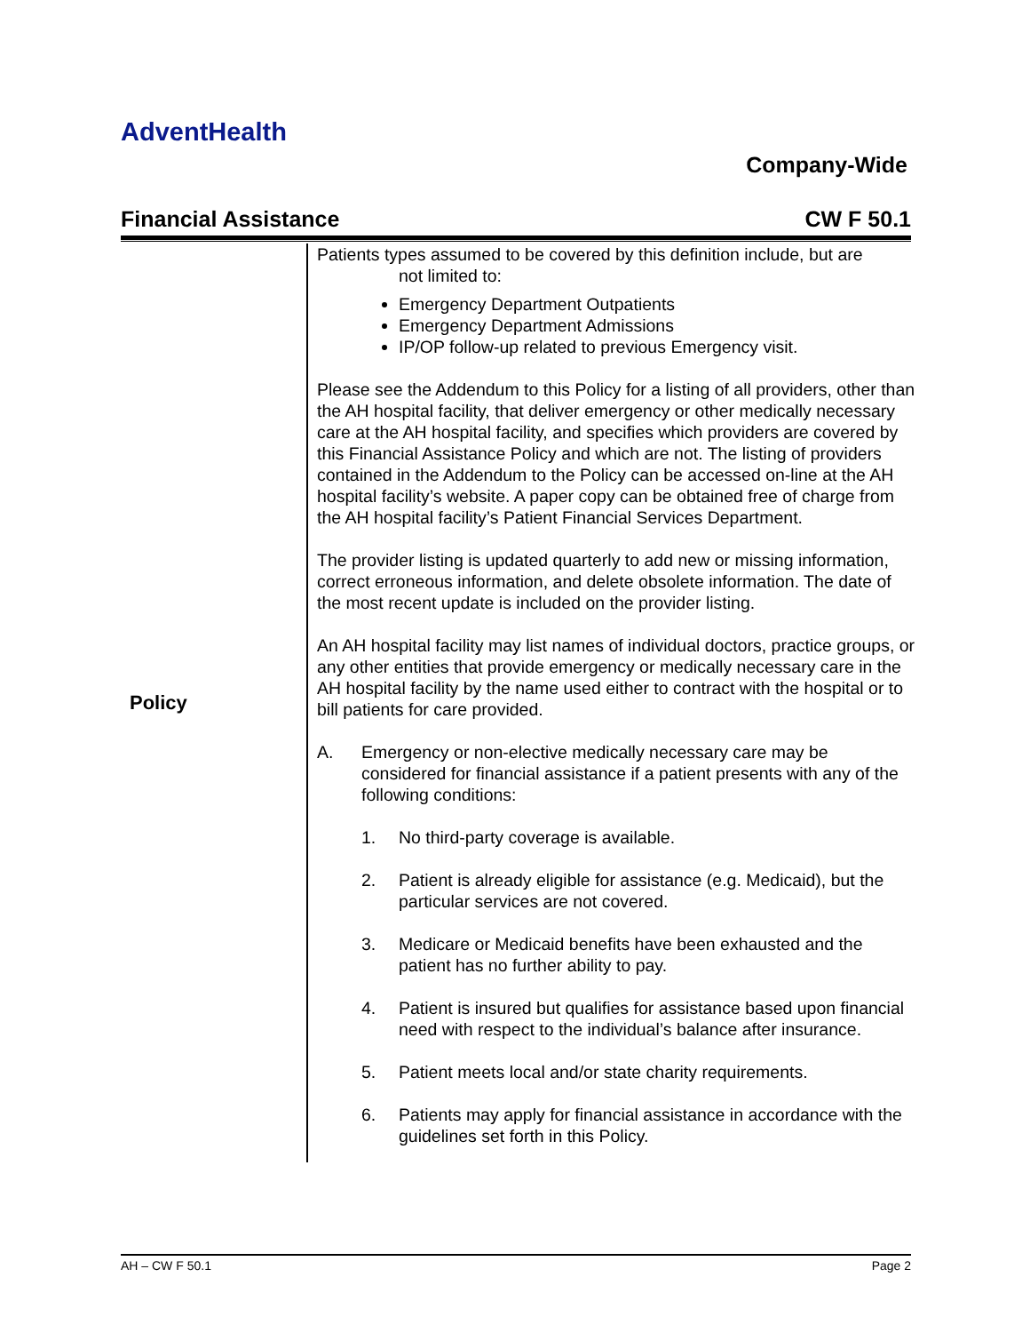AdventHealth
Company-Wide
Financial Assistance CW F 50.1
| Policy | Patients types assumed to be covered by this definition include, but are not limited to: Emergency Department Outpatients Emergency Department Admissions IP/OP follow-up related to previous Emergency visit. Please see the Addendum to this Policy for a listing of all providers, other than the AH hospital facility, that deliver emergency or other medically necessary care at the AH hospital facility, and specifies which providers are covered by this Financial Assistance Policy and which are not. The listing of providers contained in the Addendum to the Policy can be accessed on-line at the AH hospital facility’s website. A paper copy can be obtained free of charge from the AH hospital facility’s Patient Financial Services Department. The provider listing is updated quarterly to add new or missing information, correct erroneous information, and delete obsolete information. The date of the most recent update is included on the provider listing. An AH hospital facility may list names of individual doctors, practice groups, or any other entities that provide emergency or medically necessary care in the AH hospital facility by the name used either to contract with the hospital or to bill patients for care provided. A. Emergency or non-elective medically necessary care may be considered for financial assistance if a patient presents with any of the following conditions: 1. No third-party coverage is available. 2. Patient is already eligible for assistance (e.g. Medicaid), but the particular services are not covered. 3. Medicare or Medicaid benefits have been exhausted and the patient has no further ability to pay. 4. Patient is insured but qualifies for assistance based upon financial need with respect to the individual’s balance after insurance. 5. Patient meets local and/or state charity requirements. 6. Patients may apply for financial assistance in accordance with the guidelines set forth in this Policy. |
AH – CW F 50.1 Page 2